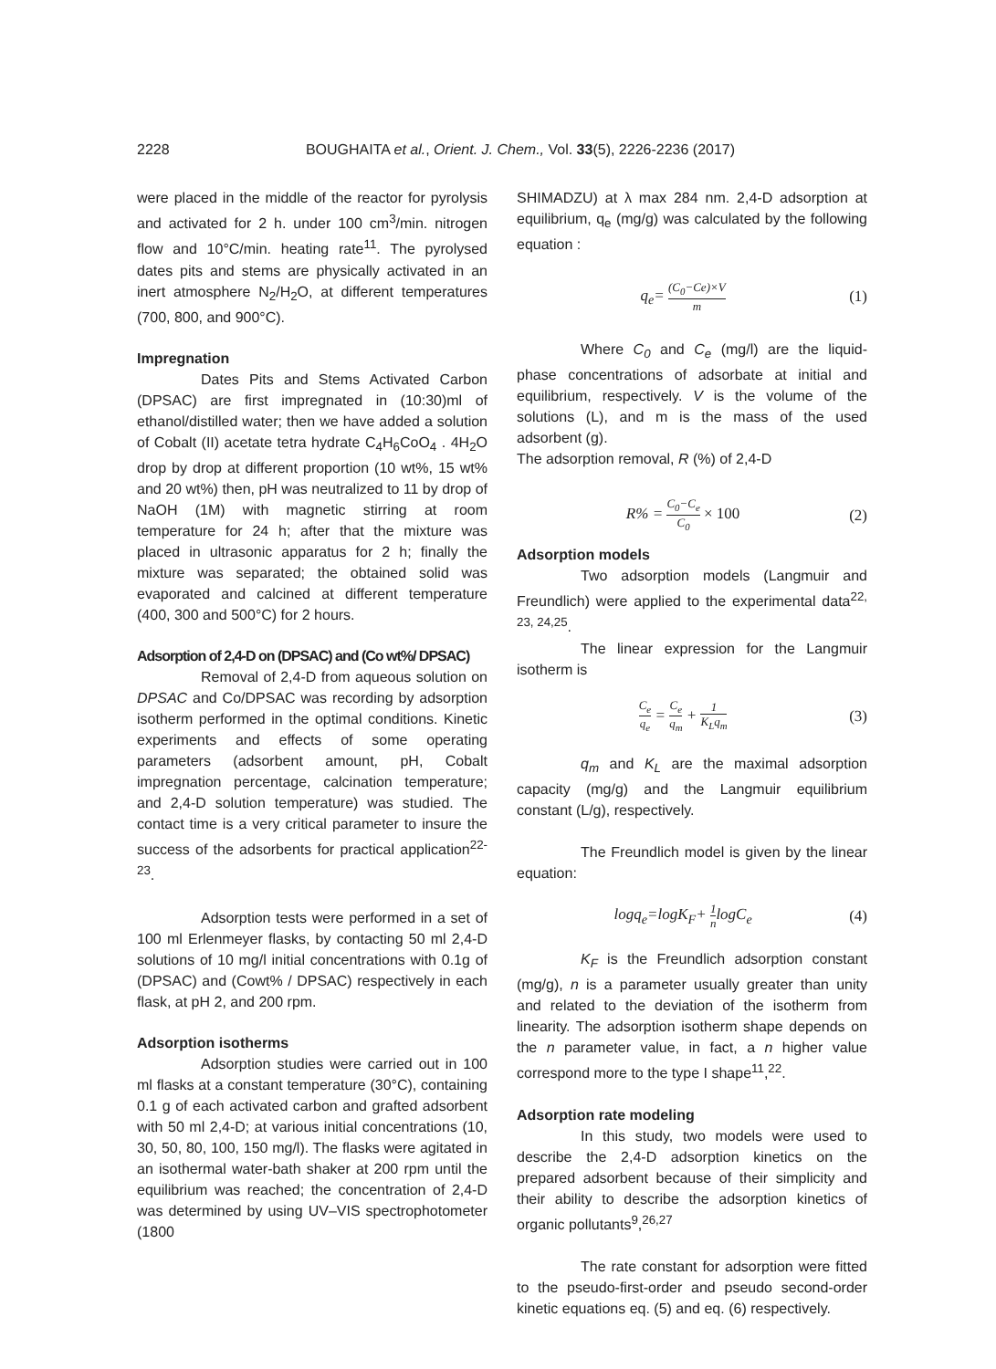2228
BOUGHAITA et al., Orient. J. Chem., Vol. 33(5), 2226-2236 (2017)
were placed in the middle of the reactor for pyrolysis and activated for 2 h. under 100 cm<sup>3</sup>/min. nitrogen flow and 10°C/min. heating rate<sup>11</sup>. The pyrolysed dates pits and stems are physically activated in an inert atmosphere N<sub>2</sub>/H<sub>2</sub>O, at different temperatures (700, 800, and 900°C).
Impregnation
Dates Pits and Stems Activated Carbon (DPSAC) are first impregnated in (10:30)ml of ethanol/distilled water; then we have added a solution of Cobalt (II) acetate tetra hydrate C<sub>4</sub>H<sub>6</sub>CoO<sub>4</sub> . 4H<sub>2</sub>O drop by drop at different proportion (10 wt%, 15 wt% and 20 wt%) then, pH was neutralized to 11 by drop of NaOH (1M) with magnetic stirring at room temperature for 24 h; after that the mixture was placed in ultrasonic apparatus for 2 h; finally the mixture was separated; the obtained solid was evaporated and calcined at different temperature (400, 300 and 500°C) for 2 hours.
Adsorption of 2,4-D on (DPSAC) and (Co wt%/ DPSAC)
Removal of 2,4-D from aqueous solution on DPSAC and Co/DPSAC was recording by adsorption isotherm performed in the optimal conditions. Kinetic experiments and effects of some operating parameters (adsorbent amount, pH, Cobalt impregnation percentage, calcination temperature; and 2,4-D solution temperature) was studied. The contact time is a very critical parameter to insure the success of the adsorbents for practical application<sup>22-23</sup>.
Adsorption tests were performed in a set of 100 ml Erlenmeyer flasks, by contacting 50 ml 2,4-D solutions of 10 mg/l initial concentrations with 0.1g of (DPSAC) and (Cowt% / DPSAC) respectively in each flask, at pH 2, and 200 rpm.
Adsorption isotherms
Adsorption studies were carried out in 100 ml flasks at a constant temperature (30°C), containing 0.1 g of each activated carbon and grafted adsorbent with 50 ml 2,4-D; at various initial concentrations (10, 30, 50, 80, 100, 150 mg/l). The flasks were agitated in an isothermal water-bath shaker at 200 rpm until the equilibrium was reached; the concentration of 2,4-D was determined by using UV–VIS spectrophotometer (1800
SHIMADZU) at λ max 284 nm. 2,4-D adsorption at equilibrium, q<sub>e</sub> (mg/g) was calculated by the following equation :
q<sub>e</sub>= (C<sub>0</sub>−Ce)×V m (1)
Where C<sub>0</sub> and C<sub>e</sub> (mg/l) are the liquid-phase concentrations of adsorbate at initial and equilibrium, respectively. V is the volume of the solutions (L), and m is the mass of the used adsorbent (g).
The adsorption removal, R (%) of 2,4-D
R% = C<sub>0</sub>−C<sub>e</sub> C<sub>0</sub> × 100 (2)
Adsorption models
Two adsorption models (Langmuir and Freundlich) were applied to the experimental data<sup>22, 23, 24,25</sup>.
The linear expression for the Langmuir isotherm is
C<sub>e</sub> q<sub>e</sub> = C<sub>e</sub> q<sub>m</sub> + 1 K<sub>L</sub>q<sub>m</sub> (3)
q<sub>m</sub> and K<sub>L</sub> are the maximal adsorption capacity (mg/g) and the Langmuir equilibrium constant (L/g), respectively.
The Freundlich model is given by the linear equation:
logq<sub>e</sub>=logK<sub>F</sub>+ 1 nlogC<sub>e</sub> (4)
K<sub>F</sub> is the Freundlich adsorption constant (mg/g), n is a parameter usually greater than unity and related to the deviation of the isotherm from linearity. The adsorption isotherm shape depends on the n parameter value, in fact, a n higher value correspond more to the type I shape<sup>11</sup>,<sup>22</sup>.
Adsorption rate modeling
In this study, two models were used to describe the 2,4-D adsorption kinetics on the prepared adsorbent because of their simplicity and their ability to describe the adsorption kinetics of organic pollutants<sup>9</sup>,<sup>26,27</sup>
The rate constant for adsorption were fitted to the pseudo-first-order and pseudo second-order kinetic equations eq. (5) and eq. (6) respectively.